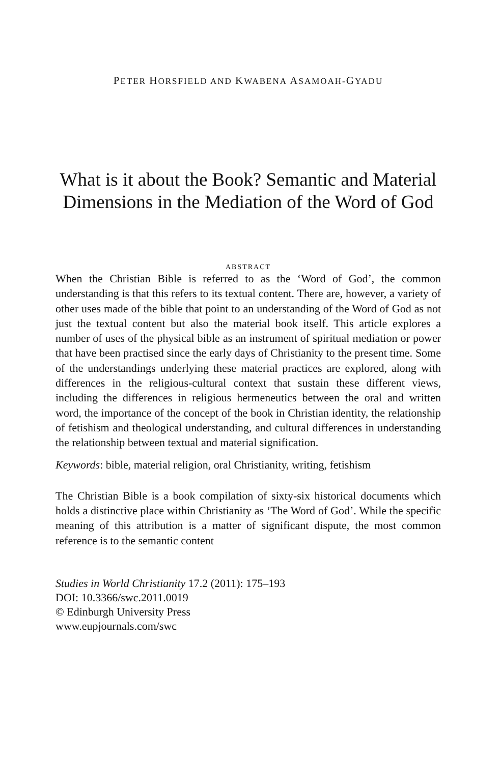PETER HORSFIELD AND KWABENA ASAMOAH-GYADU
What is it about the Book? Semantic and Material Dimensions in the Mediation of the Word of God
ABSTRACT
When the Christian Bible is referred to as the ‘Word of God’, the common understanding is that this refers to its textual content. There are, however, a variety of other uses made of the bible that point to an understanding of the Word of God as not just the textual content but also the material book itself. This article explores a number of uses of the physical bible as an instrument of spiritual mediation or power that have been practised since the early days of Christianity to the present time. Some of the understandings underlying these material practices are explored, along with differences in the religious-cultural context that sustain these different views, including the differences in religious hermeneutics between the oral and written word, the importance of the concept of the book in Christian identity, the relationship of fetishism and theological understanding, and cultural differences in understanding the relationship between textual and material signification.
Keywords: bible, material religion, oral Christianity, writing, fetishism
The Christian Bible is a book compilation of sixty-six historical documents which holds a distinctive place within Christianity as ‘The Word of God’. While the specific meaning of this attribution is a matter of significant dispute, the most common reference is to the semantic content
Studies in World Christianity 17.2 (2011): 175–193
DOI: 10.3366/swc.2011.0019
© Edinburgh University Press
www.eupjournals.com/swc